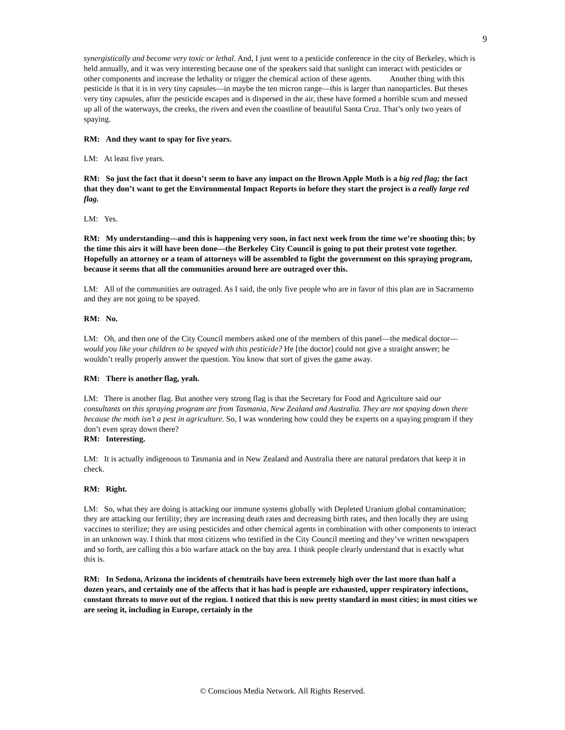9
synergistically and become very toxic or lethal. And, I just went to a pesticide conference in the city of Berkeley, which is held annually, and it was very interesting because one of the speakers said that sunlight can interact with pesticides or other components and increase the lethality or trigger the chemical action of these agents. Another thing with this pesticide is that it is in very tiny capsules—in maybe the ten micron range—this is larger than nanoparticles. But theses very tiny capsules, after the pesticide escapes and is dispersed in the air, these have formed a horrible scum and messed up all of the waterways, the creeks, the rivers and even the coastline of beautiful Santa Cruz. That’s only two years of spaying.
RM: And they want to spay for five years.
LM: At least five years.
RM: So just the fact that it doesn’t seem to have any impact on the Brown Apple Moth is a big red flag; the fact that they don’t want to get the Environmental Impact Reports in before they start the project is a really large red flag.
LM: Yes.
RM: My understanding—and this is happening very soon, in fact next week from the time we’re shooting this; by the time this airs it will have been done—the Berkeley City Council is going to put their protest vote together. Hopefully an attorney or a team of attorneys will be assembled to fight the government on this spraying program, because it seems that all the communities around here are outraged over this.
LM: All of the communities are outraged. As I said, the only five people who are in favor of this plan are in Sacramento and they are not going to be spayed.
RM: No.
LM: Oh, and then one of the City Council members asked one of the members of this panel—the medical doctor—would you like your children to be spayed with this pesticide? He [the doctor] could not give a straight answer; he wouldn’t really properly answer the question. You know that sort of gives the game away.
RM: There is another flag, yeah.
LM: There is another flag. But another very strong flag is that the Secretary for Food and Agriculture said our consultants on this spraying program are from Tasmania, New Zealand and Australia. They are not spaying down there because the moth isn’t a pest in agriculture. So, I was wondering how could they be experts on a spaying program if they don’t even spray down there?
RM: Interesting.
LM: It is actually indigenous to Tasmania and in New Zealand and Australia there are natural predators that keep it in check.
RM: Right.
LM: So, what they are doing is attacking our immune systems globally with Depleted Uranium global contamination; they are attacking our fertility; they are increasing death rates and decreasing birth rates, and then locally they are using vaccines to sterilize; they are using pesticides and other chemical agents in combination with other components to interact in an unknown way. I think that most citizens who testified in the City Council meeting and they’ve written newspapers and so forth, are calling this a bio warfare attack on the bay area. I think people clearly understand that is exactly what this is.
RM: In Sedona, Arizona the incidents of chemtrails have been extremely high over the last more than half a dozen years, and certainly one of the affects that it has had is people are exhausted, upper respiratory infections, constant threats to move out of the region. I noticed that this is now pretty standard in most cities; in most cities we are seeing it, including in Europe, certainly in the
© Conscious Media Network. All Rights Reserved.